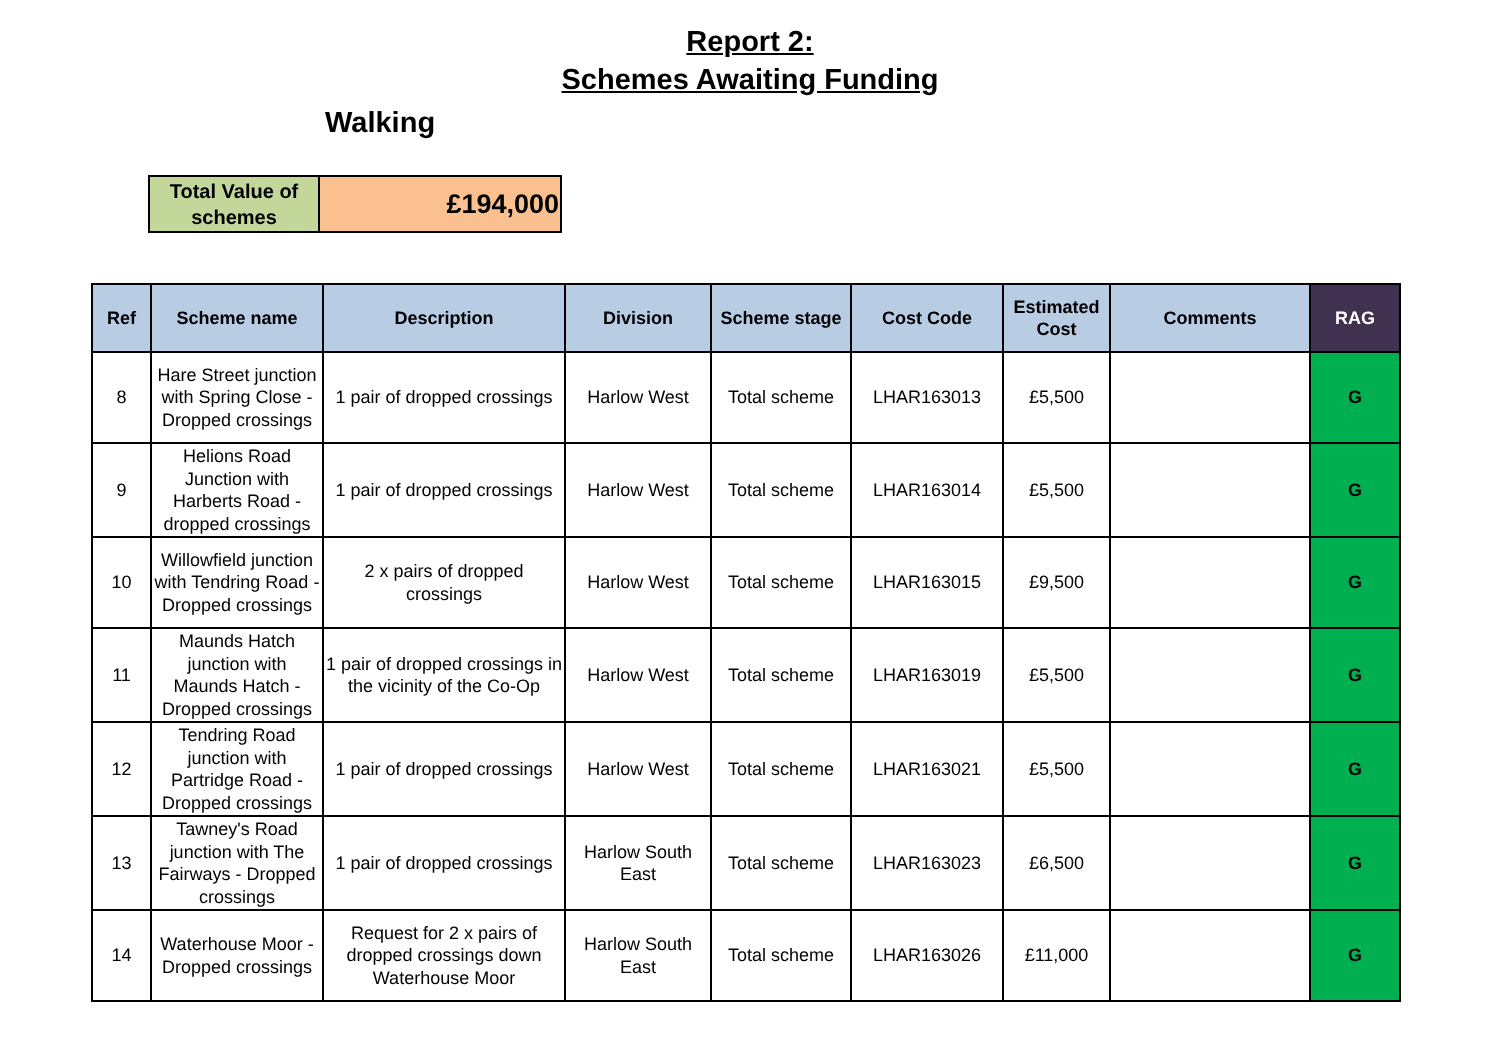Report 2:
Schemes Awaiting Funding
Walking
| Total Value of schemes | £194,000 |
| Ref | Scheme name | Description | Division | Scheme stage | Cost Code | Estimated Cost | Comments | RAG |
| --- | --- | --- | --- | --- | --- | --- | --- | --- |
| 8 | Hare Street junction with Spring Close - Dropped crossings | 1 pair of dropped crossings | Harlow West | Total scheme | LHAR163013 | £5,500 | | G |
| 9 | Helions Road Junction with Harberts Road - dropped crossings | 1 pair of dropped crossings | Harlow West | Total scheme | LHAR163014 | £5,500 | | G |
| 10 | Willowfield junction with Tendring Road - Dropped crossings | 2 x pairs of dropped crossings | Harlow West | Total scheme | LHAR163015 | £9,500 | | G |
| 11 | Maunds Hatch junction with Maunds Hatch - Dropped crossings | 1 pair of dropped crossings in the vicinity of the Co-Op | Harlow West | Total scheme | LHAR163019 | £5,500 | | G |
| 12 | Tendring Road junction with Partridge Road - Dropped crossings | 1 pair of dropped crossings | Harlow West | Total scheme | LHAR163021 | £5,500 | | G |
| 13 | Tawney's Road junction with The Fairways - Dropped crossings | 1 pair of dropped crossings | Harlow South East | Total scheme | LHAR163023 | £6,500 | | G |
| 14 | Waterhouse Moor - Dropped crossings | Request for 2 x pairs of dropped crossings down Waterhouse Moor | Harlow South East | Total scheme | LHAR163026 | £11,000 | | G |